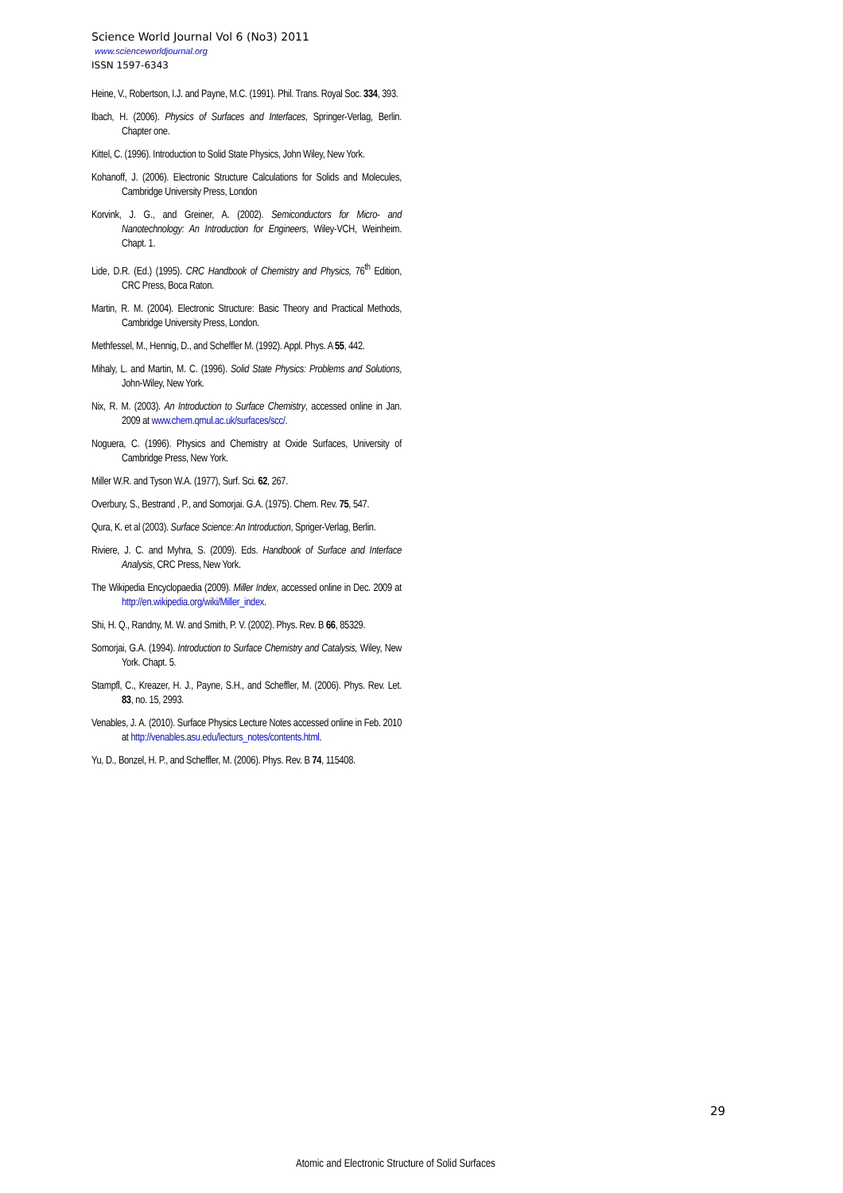Science World Journal Vol 6 (No3) 2011
www.scienceworldjournal.org
ISSN 1597-6343
Heine, V., Robertson, I.J. and Payne, M.C. (1991). Phil. Trans. Royal Soc. 334, 393.
Ibach, H. (2006). Physics of Surfaces and Interfaces, Springer-Verlag, Berlin. Chapter one.
Kittel, C. (1996). Introduction to Solid State Physics, John Wiley, New York.
Kohanoff, J. (2006). Electronic Structure Calculations for Solids and Molecules, Cambridge University Press, London
Korvink, J. G., and Greiner, A. (2002). Semiconductors for Micro- and Nanotechnology: An Introduction for Engineers, Wiley-VCH, Weinheim. Chapt. 1.
Lide, D.R. (Ed.) (1995). CRC Handbook of Chemistry and Physics, 76<sup>th</sup> Edition, CRC Press, Boca Raton.
Martin, R. M. (2004). Electronic Structure: Basic Theory and Practical Methods, Cambridge University Press, London.
Methfessel, M., Hennig, D., and Scheffler M. (1992). Appl. Phys. A 55, 442.
Mihaly, L. and Martin, M. C. (1996). Solid State Physics: Problems and Solutions, John-Wiley, New York.
Nix, R. M. (2003). An Introduction to Surface Chemistry, accessed online in Jan. 2009 at www.chem.qmul.ac.uk/surfaces/scc/.
Noguera, C. (1996). Physics and Chemistry at Oxide Surfaces, University of Cambridge Press, New York.
Miller W.R. and Tyson W.A. (1977), Surf. Sci. 62, 267.
Overbury, S., Bestrand , P., and Somorjai. G.A. (1975). Chem. Rev. 75, 547.
Qura, K. et al (2003). Surface Science: An Introduction, Spriger-Verlag, Berlin.
Riviere, J. C. and Myhra, S. (2009). Eds. Handbook of Surface and Interface Analysis, CRC Press, New York.
The Wikipedia Encyclopaedia (2009). Miller Index, accessed online in Dec. 2009 at http://en.wikipedia.org/wiki/Miller_index.
Shi, H. Q., Randny, M. W. and Smith, P. V. (2002). Phys. Rev. B 66, 85329.
Somorjai, G.A. (1994). Introduction to Surface Chemistry and Catalysis, Wiley, New York. Chapt. 5.
Stampfl, C., Kreazer, H. J., Payne, S.H., and Scheffler, M. (2006). Phys. Rev. Let. 83, no. 15, 2993.
Venables, J. A. (2010). Surface Physics Lecture Notes accessed online in Feb. 2010 at http://venables.asu.edu/lecturs_notes/contents.html.
Yu, D., Bonzel, H. P., and Scheffler, M. (2006). Phys. Rev. B 74, 115408.
29
Atomic and Electronic Structure of Solid Surfaces